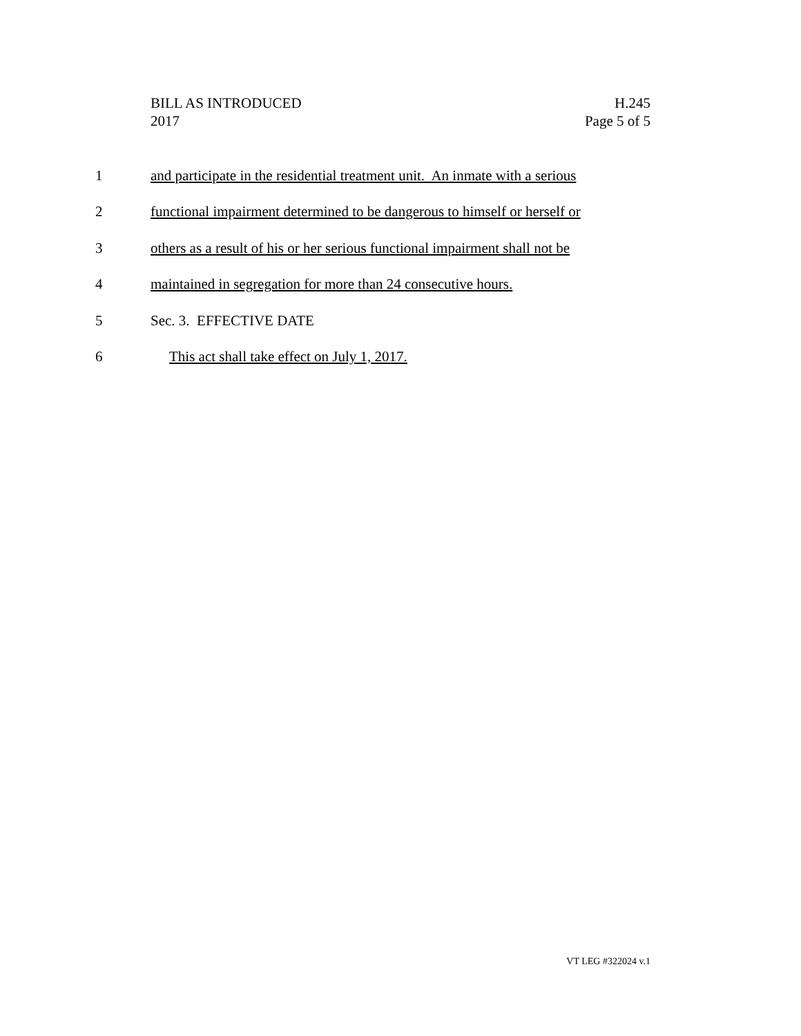BILL AS INTRODUCED
2017
H.245
Page 5 of 5
1 and participate in the residential treatment unit. An inmate with a serious
2 functional impairment determined to be dangerous to himself or herself or
3 others as a result of his or her serious functional impairment shall not be
4 maintained in segregation for more than 24 consecutive hours.
5 Sec. 3. EFFECTIVE DATE
6 This act shall take effect on July 1, 2017.
VT LEG #322024 v.1